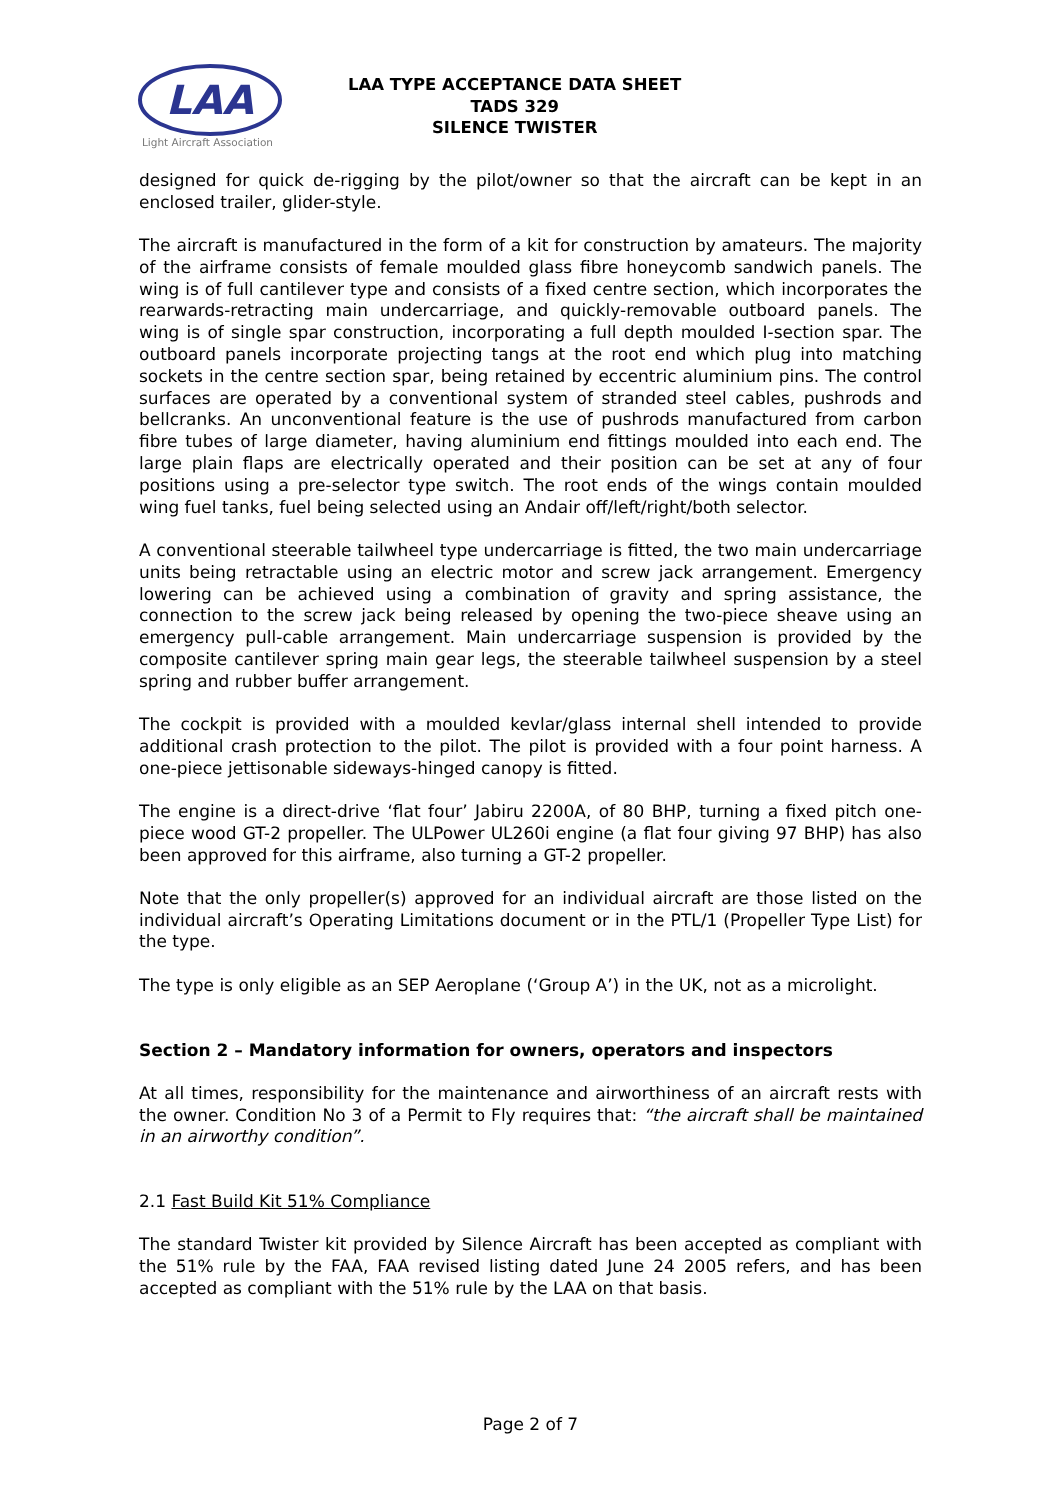LAA
Light Aircraft Association
LAA TYPE ACCEPTANCE DATA SHEET
TADS 329
SILENCE TWISTER
designed for quick de-rigging by the pilot/owner so that the aircraft can be kept in an enclosed trailer, glider-style.
The aircraft is manufactured in the form of a kit for construction by amateurs. The majority of the airframe consists of female moulded glass fibre honeycomb sandwich panels. The wing is of full cantilever type and consists of a fixed centre section, which incorporates the rearwards-retracting main undercarriage, and quickly-removable outboard panels. The wing is of single spar construction, incorporating a full depth moulded I-section spar. The outboard panels incorporate projecting tangs at the root end which plug into matching sockets in the centre section spar, being retained by eccentric aluminium pins. The control surfaces are operated by a conventional system of stranded steel cables, pushrods and bellcranks. An unconventional feature is the use of pushrods manufactured from carbon fibre tubes of large diameter, having aluminium end fittings moulded into each end. The large plain flaps are electrically operated and their position can be set at any of four positions using a pre-selector type switch. The root ends of the wings contain moulded wing fuel tanks, fuel being selected using an Andair off/left/right/both selector.
A conventional steerable tailwheel type undercarriage is fitted, the two main undercarriage units being retractable using an electric motor and screw jack arrangement. Emergency lowering can be achieved using a combination of gravity and spring assistance, the connection to the screw jack being released by opening the two-piece sheave using an emergency pull-cable arrangement. Main undercarriage suspension is provided by the composite cantilever spring main gear legs, the steerable tailwheel suspension by a steel spring and rubber buffer arrangement.
The cockpit is provided with a moulded kevlar/glass internal shell intended to provide additional crash protection to the pilot. The pilot is provided with a four point harness. A one-piece jettisonable sideways-hinged canopy is fitted.
The engine is a direct-drive ‘flat four’ Jabiru 2200A, of 80 BHP, turning a fixed pitch one-piece wood GT-2 propeller. The ULPower UL260i engine (a flat four giving 97 BHP) has also been approved for this airframe, also turning a GT-2 propeller.
Note that the only propeller(s) approved for an individual aircraft are those listed on the individual aircraft’s Operating Limitations document or in the PTL/1 (Propeller Type List) for the type.
The type is only eligible as an SEP Aeroplane (‘Group A’) in the UK, not as a microlight.
Section 2 – Mandatory information for owners, operators and inspectors
At all times, responsibility for the maintenance and airworthiness of an aircraft rests with the owner. Condition No 3 of a Permit to Fly requires that: “the aircraft shall be maintained in an airworthy condition”.
2.1 Fast Build Kit 51% Compliance
The standard Twister kit provided by Silence Aircraft has been accepted as compliant with the 51% rule by the FAA, FAA revised listing dated June 24 2005 refers, and has been accepted as compliant with the 51% rule by the LAA on that basis.
Page 2 of 7